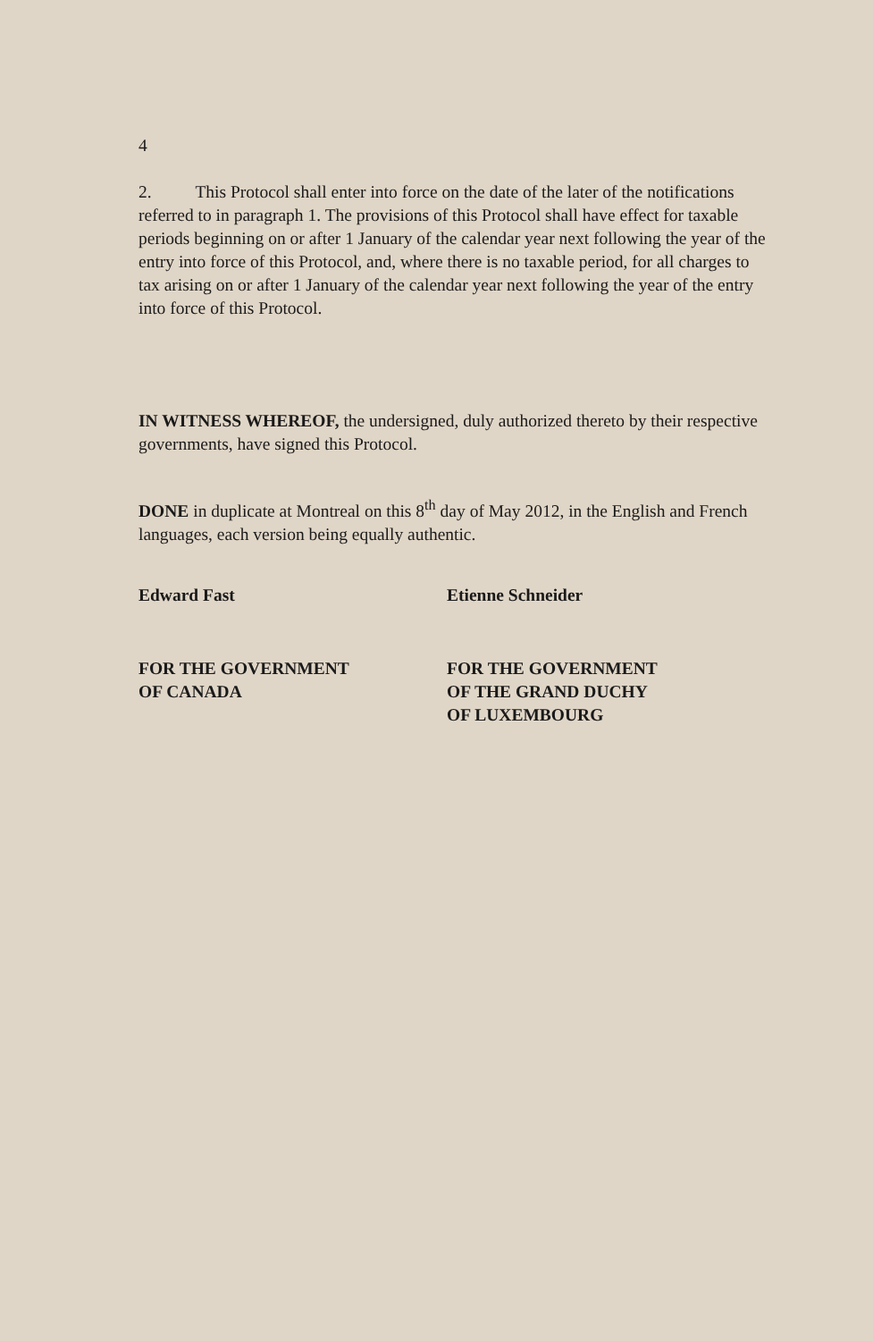4
2. This Protocol shall enter into force on the date of the later of the notifications referred to in paragraph 1. The provisions of this Protocol shall have effect for taxable periods beginning on or after 1 January of the calendar year next following the year of the entry into force of this Protocol, and, where there is no taxable period, for all charges to tax arising on or after 1 January of the calendar year next following the year of the entry into force of this Protocol.
IN WITNESS WHEREOF, the undersigned, duly authorized thereto by their respective governments, have signed this Protocol.
DONE in duplicate at Montreal on this 8<sup>th</sup> day of May 2012, in the English and French languages, each version being equally authentic.
Edward Fast Etienne Schneider
FOR THE GOVERNMENT
OF CANADA
FOR THE GOVERNMENT
OF THE GRAND DUCHY
OF LUXEMBOURG